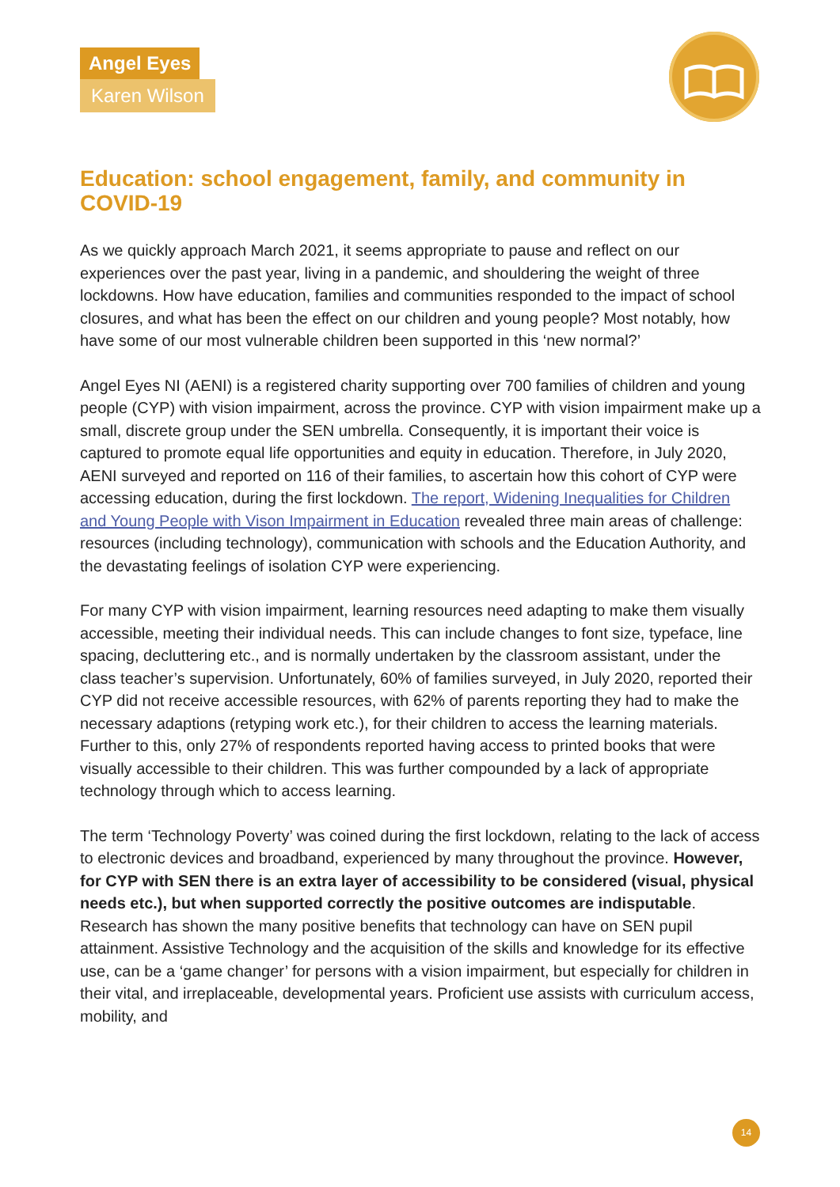Angel Eyes
Karen Wilson
Education: school engagement, family, and community in COVID-19
As we quickly approach March 2021, it seems appropriate to pause and reflect on our experiences over the past year, living in a pandemic, and shouldering the weight of three lockdowns. How have education, families and communities responded to the impact of school closures, and what has been the effect on our children and young people? Most notably, how have some of our most vulnerable children been supported in this ‘new normal?’
Angel Eyes NI (AENI) is a registered charity supporting over 700 families of children and young people (CYP) with vision impairment, across the province. CYP with vision impairment make up a small, discrete group under the SEN umbrella. Consequently, it is important their voice is captured to promote equal life opportunities and equity in education. Therefore, in July 2020, AENI surveyed and reported on 116 of their families, to ascertain how this cohort of CYP were accessing education, during the first lockdown. The report, Widening Inequalities for Children and Young People with Vison Impairment in Education revealed three main areas of challenge: resources (including technology), communication with schools and the Education Authority, and the devastating feelings of isolation CYP were experiencing.
For many CYP with vision impairment, learning resources need adapting to make them visually accessible, meeting their individual needs. This can include changes to font size, typeface, line spacing, decluttering etc., and is normally undertaken by the classroom assistant, under the class teacher’s supervision. Unfortunately, 60% of families surveyed, in July 2020, reported their CYP did not receive accessible resources, with 62% of parents reporting they had to make the necessary adaptions (retyping work etc.), for their children to access the learning materials. Further to this, only 27% of respondents reported having access to printed books that were visually accessible to their children. This was further compounded by a lack of appropriate technology through which to access learning.
The term ‘Technology Poverty’ was coined during the first lockdown, relating to the lack of access to electronic devices and broadband, experienced by many throughout the province. However, for CYP with SEN there is an extra layer of accessibility to be considered (visual, physical needs etc.), but when supported correctly the positive outcomes are indisputable. Research has shown the many positive benefits that technology can have on SEN pupil attainment. Assistive Technology and the acquisition of the skills and knowledge for its effective use, can be a ‘game changer’ for persons with a vision impairment, but especially for children in their vital, and irreplaceable, developmental years. Proficient use assists with curriculum access, mobility, and
14